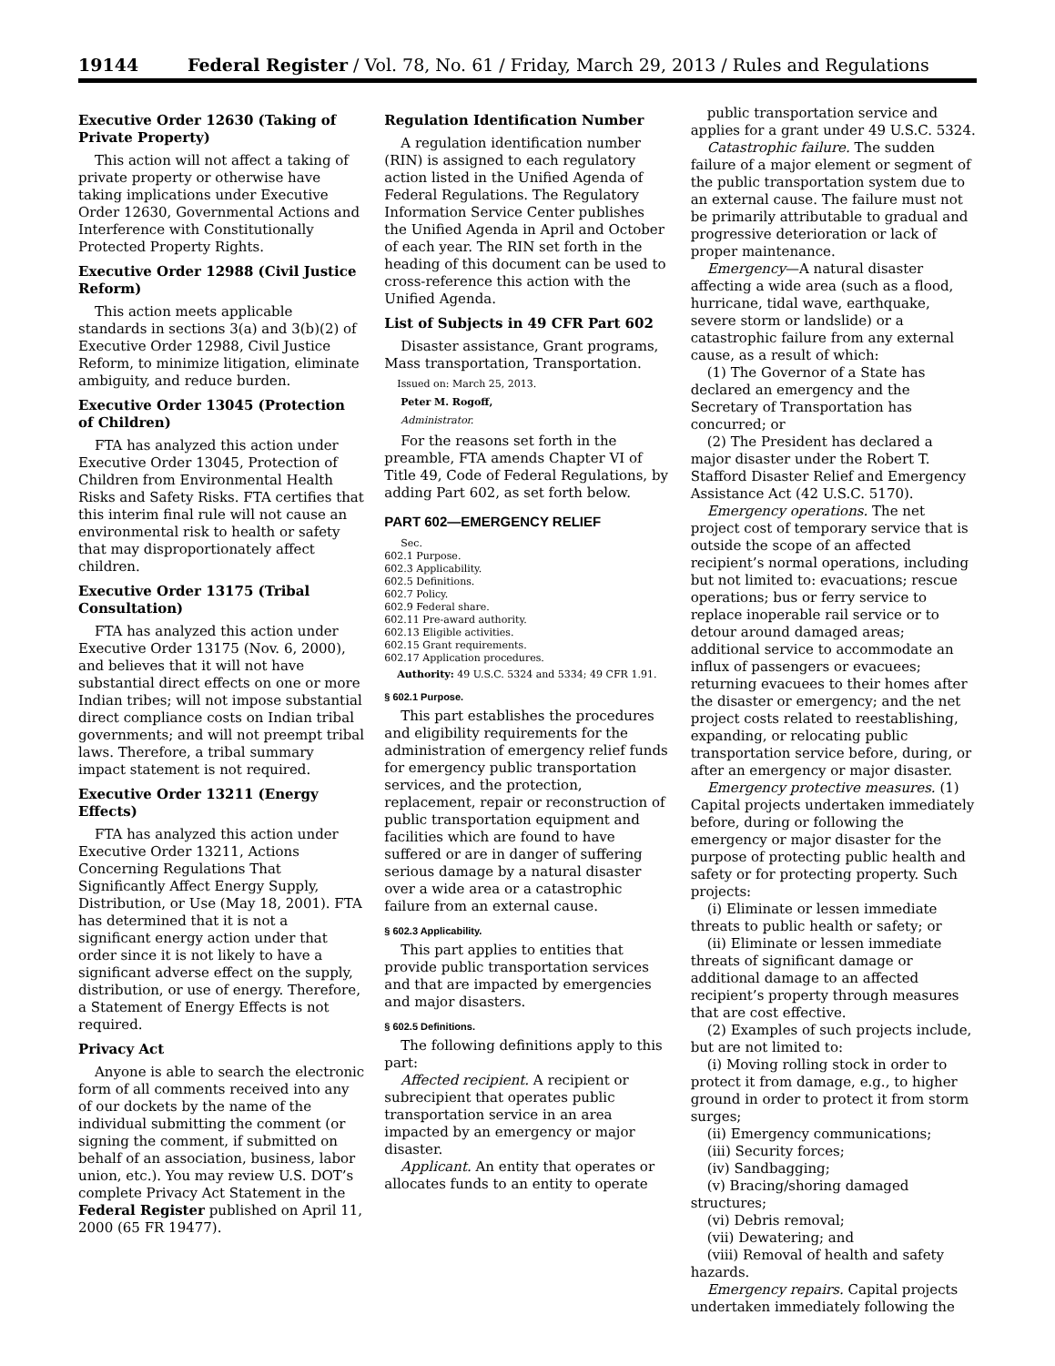19144 Federal Register / Vol. 78, No. 61 / Friday, March 29, 2013 / Rules and Regulations
Executive Order 12630 (Taking of Private Property)
This action will not affect a taking of private property or otherwise have taking implications under Executive Order 12630, Governmental Actions and Interference with Constitutionally Protected Property Rights.
Executive Order 12988 (Civil Justice Reform)
This action meets applicable standards in sections 3(a) and 3(b)(2) of Executive Order 12988, Civil Justice Reform, to minimize litigation, eliminate ambiguity, and reduce burden.
Executive Order 13045 (Protection of Children)
FTA has analyzed this action under Executive Order 13045, Protection of Children from Environmental Health Risks and Safety Risks. FTA certifies that this interim final rule will not cause an environmental risk to health or safety that may disproportionately affect children.
Executive Order 13175 (Tribal Consultation)
FTA has analyzed this action under Executive Order 13175 (Nov. 6, 2000), and believes that it will not have substantial direct effects on one or more Indian tribes; will not impose substantial direct compliance costs on Indian tribal governments; and will not preempt tribal laws. Therefore, a tribal summary impact statement is not required.
Executive Order 13211 (Energy Effects)
FTA has analyzed this action under Executive Order 13211, Actions Concerning Regulations That Significantly Affect Energy Supply, Distribution, or Use (May 18, 2001). FTA has determined that it is not a significant energy action under that order since it is not likely to have a significant adverse effect on the supply, distribution, or use of energy. Therefore, a Statement of Energy Effects is not required.
Privacy Act
Anyone is able to search the electronic form of all comments received into any of our dockets by the name of the individual submitting the comment (or signing the comment, if submitted on behalf of an association, business, labor union, etc.). You may review U.S. DOT’s complete Privacy Act Statement in the Federal Register published on April 11, 2000 (65 FR 19477).
Regulation Identification Number
A regulation identification number (RIN) is assigned to each regulatory action listed in the Unified Agenda of Federal Regulations. The Regulatory Information Service Center publishes the Unified Agenda in April and October of each year. The RIN set forth in the heading of this document can be used to cross-reference this action with the Unified Agenda.
List of Subjects in 49 CFR Part 602
Disaster assistance, Grant programs, Mass transportation, Transportation.
Issued on: March 25, 2013.
Peter M. Rogoff,
Administrator.
For the reasons set forth in the preamble, FTA amends Chapter VI of Title 49, Code of Federal Regulations, by adding Part 602, as set forth below.
PART 602—EMERGENCY RELIEF
Sec.
602.1 Purpose.
602.3 Applicability.
602.5 Definitions.
602.7 Policy.
602.9 Federal share.
602.11 Pre-award authority.
602.13 Eligible activities.
602.15 Grant requirements.
602.17 Application procedures.
Authority: 49 U.S.C. 5324 and 5334; 49 CFR 1.91.
§ 602.1 Purpose.
This part establishes the procedures and eligibility requirements for the administration of emergency relief funds for emergency public transportation services, and the protection, replacement, repair or reconstruction of public transportation equipment and facilities which are found to have suffered or are in danger of suffering serious damage by a natural disaster over a wide area or a catastrophic failure from an external cause.
§ 602.3 Applicability.
This part applies to entities that provide public transportation services and that are impacted by emergencies and major disasters.
§ 602.5 Definitions.
The following definitions apply to this part:
Affected recipient. A recipient or subrecipient that operates public transportation service in an area impacted by an emergency or major disaster.
Applicant. An entity that operates or allocates funds to an entity to operate
public transportation service and applies for a grant under 49 U.S.C. 5324.
Catastrophic failure. The sudden failure of a major element or segment of the public transportation system due to an external cause. The failure must not be primarily attributable to gradual and progressive deterioration or lack of proper maintenance.
Emergency—A natural disaster affecting a wide area (such as a flood, hurricane, tidal wave, earthquake, severe storm or landslide) or a catastrophic failure from any external cause, as a result of which:
(1) The Governor of a State has declared an emergency and the Secretary of Transportation has concurred; or
(2) The President has declared a major disaster under the Robert T. Stafford Disaster Relief and Emergency Assistance Act (42 U.S.C. 5170).
Emergency operations. The net project cost of temporary service that is outside the scope of an affected recipient’s normal operations, including but not limited to: evacuations; rescue operations; bus or ferry service to replace inoperable rail service or to detour around damaged areas; additional service to accommodate an influx of passengers or evacuees; returning evacuees to their homes after the disaster or emergency; and the net project costs related to reestablishing, expanding, or relocating public transportation service before, during, or after an emergency or major disaster.
Emergency protective measures. (1) Capital projects undertaken immediately before, during or following the emergency or major disaster for the purpose of protecting public health and safety or for protecting property. Such projects:
(i) Eliminate or lessen immediate threats to public health or safety; or
(ii) Eliminate or lessen immediate threats of significant damage or additional damage to an affected recipient’s property through measures that are cost effective.
(2) Examples of such projects include, but are not limited to:
(i) Moving rolling stock in order to protect it from damage, e.g., to higher ground in order to protect it from storm surges;
(ii) Emergency communications;
(iii) Security forces;
(iv) Sandbagging;
(v) Bracing/shoring damaged structures;
(vi) Debris removal;
(vii) Dewatering; and
(viii) Removal of health and safety hazards.
Emergency repairs. Capital projects undertaken immediately following the